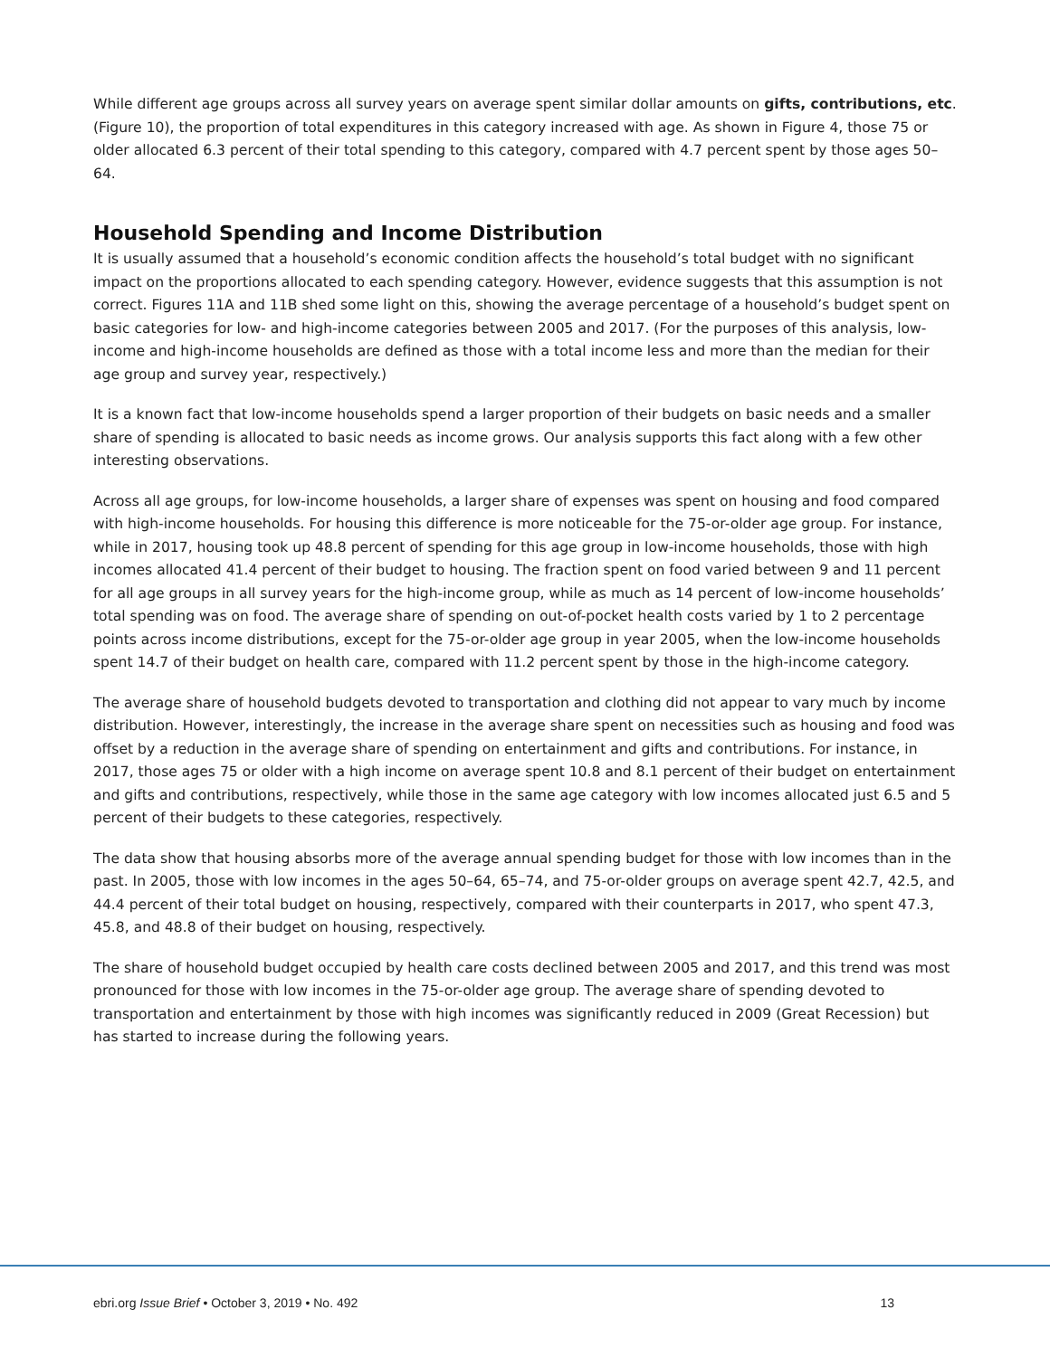While different age groups across all survey years on average spent similar dollar amounts on gifts, contributions, etc. (Figure 10), the proportion of total expenditures in this category increased with age. As shown in Figure 4, those 75 or older allocated 6.3 percent of their total spending to this category, compared with 4.7 percent spent by those ages 50–64.
Household Spending and Income Distribution
It is usually assumed that a household’s economic condition affects the household’s total budget with no significant impact on the proportions allocated to each spending category. However, evidence suggests that this assumption is not correct. Figures 11A and 11B shed some light on this, showing the average percentage of a household’s budget spent on basic categories for low- and high-income categories between 2005 and 2017. (For the purposes of this analysis, low-income and high-income households are defined as those with a total income less and more than the median for their age group and survey year, respectively.)
It is a known fact that low-income households spend a larger proportion of their budgets on basic needs and a smaller share of spending is allocated to basic needs as income grows. Our analysis supports this fact along with a few other interesting observations.
Across all age groups, for low-income households, a larger share of expenses was spent on housing and food compared with high-income households. For housing this difference is more noticeable for the 75-or-older age group. For instance, while in 2017, housing took up 48.8 percent of spending for this age group in low-income households, those with high incomes allocated 41.4 percent of their budget to housing. The fraction spent on food varied between 9 and 11 percent for all age groups in all survey years for the high-income group, while as much as 14 percent of low-income households’ total spending was on food. The average share of spending on out-of-pocket health costs varied by 1 to 2 percentage points across income distributions, except for the 75-or-older age group in year 2005, when the low-income households spent 14.7 of their budget on health care, compared with 11.2 percent spent by those in the high-income category.
The average share of household budgets devoted to transportation and clothing did not appear to vary much by income distribution. However, interestingly, the increase in the average share spent on necessities such as housing and food was offset by a reduction in the average share of spending on entertainment and gifts and contributions. For instance, in 2017, those ages 75 or older with a high income on average spent 10.8 and 8.1 percent of their budget on entertainment and gifts and contributions, respectively, while those in the same age category with low incomes allocated just 6.5 and 5 percent of their budgets to these categories, respectively.
The data show that housing absorbs more of the average annual spending budget for those with low incomes than in the past. In 2005, those with low incomes in the ages 50–64, 65–74, and 75-or-older groups on average spent 42.7, 42.5, and 44.4 percent of their total budget on housing, respectively, compared with their counterparts in 2017, who spent 47.3, 45.8, and 48.8 of their budget on housing, respectively.
The share of household budget occupied by health care costs declined between 2005 and 2017, and this trend was most pronounced for those with low incomes in the 75-or-older age group. The average share of spending devoted to transportation and entertainment by those with high incomes was significantly reduced in 2009 (Great Recession) but has started to increase during the following years.
ebri.org Issue Brief • October 3, 2019 • No. 492 13